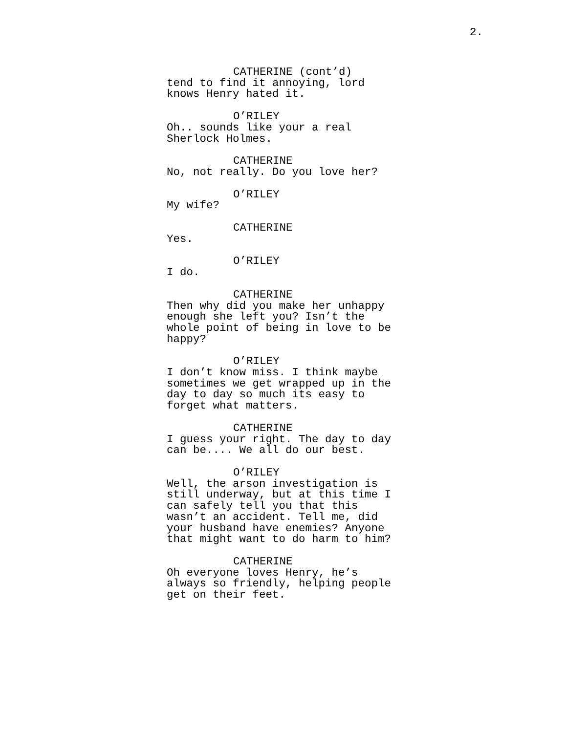2.
CATHERINE (cont’d)
tend to find it annoying, lord
knows Henry hated it.
O’RILEY
Oh.. sounds like your a real
Sherlock Holmes.
CATHERINE
No, not really. Do you love her?
O’RILEY
My wife?
CATHERINE
Yes.
O’RILEY
I do.
CATHERINE
Then why did you make her unhappy
enough she left you? Isn’t the
whole point of being in love to be
happy?
O’RILEY
I don’t know miss. I think maybe
sometimes we get wrapped up in the
day to day so much its easy to
forget what matters.
CATHERINE
I guess your right. The day to day
can be.... We all do our best.
O’RILEY
Well, the arson investigation is
still underway, but at this time I
can safely tell you that this
wasn’t an accident. Tell me, did
your husband have enemies? Anyone
that might want to do harm to him?
CATHERINE
Oh everyone loves Henry, he’s
always so friendly, helping people
get on their feet.